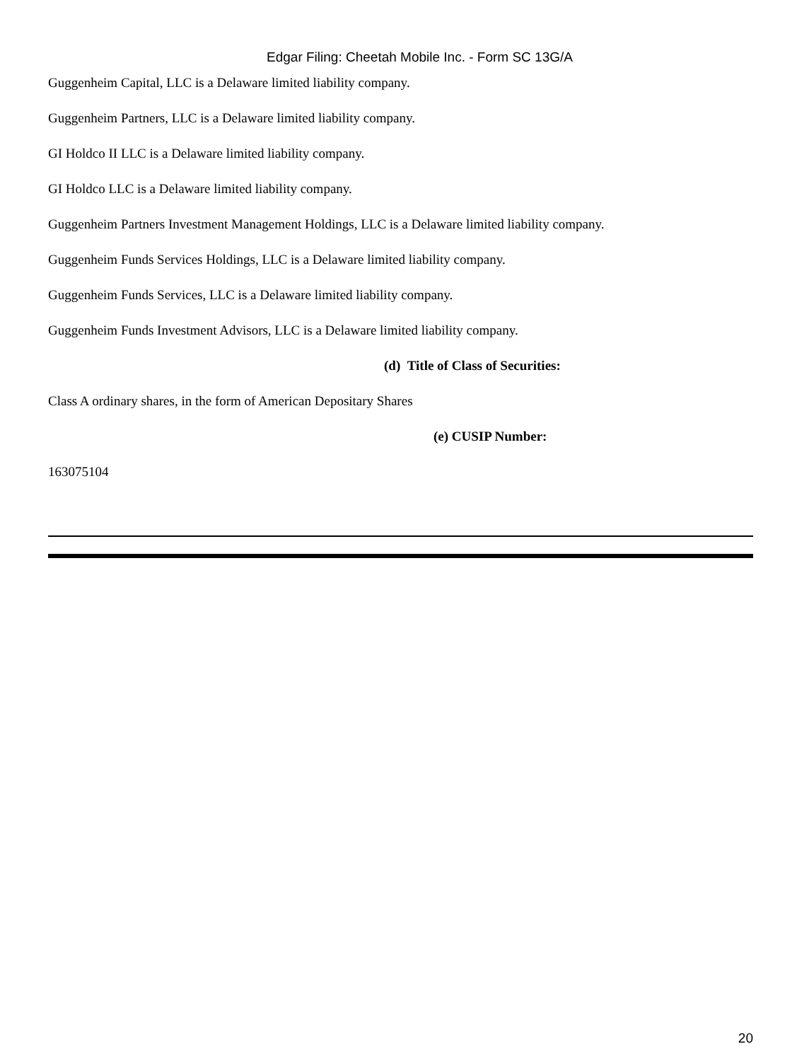Edgar Filing: Cheetah Mobile Inc. - Form SC 13G/A
Guggenheim Capital, LLC is a Delaware limited liability company.
Guggenheim Partners, LLC is a Delaware limited liability company.
GI Holdco II LLC is a Delaware limited liability company.
GI Holdco LLC is a Delaware limited liability company.
Guggenheim Partners Investment Management Holdings, LLC is a Delaware limited liability company.
Guggenheim Funds Services Holdings, LLC is a Delaware limited liability company.
Guggenheim Funds Services, LLC is a Delaware limited liability company.
Guggenheim Funds Investment Advisors, LLC is a Delaware limited liability company.
(d) Title of Class of Securities:
Class A ordinary shares, in the form of American Depositary Shares
(e) CUSIP Number:
163075104
20